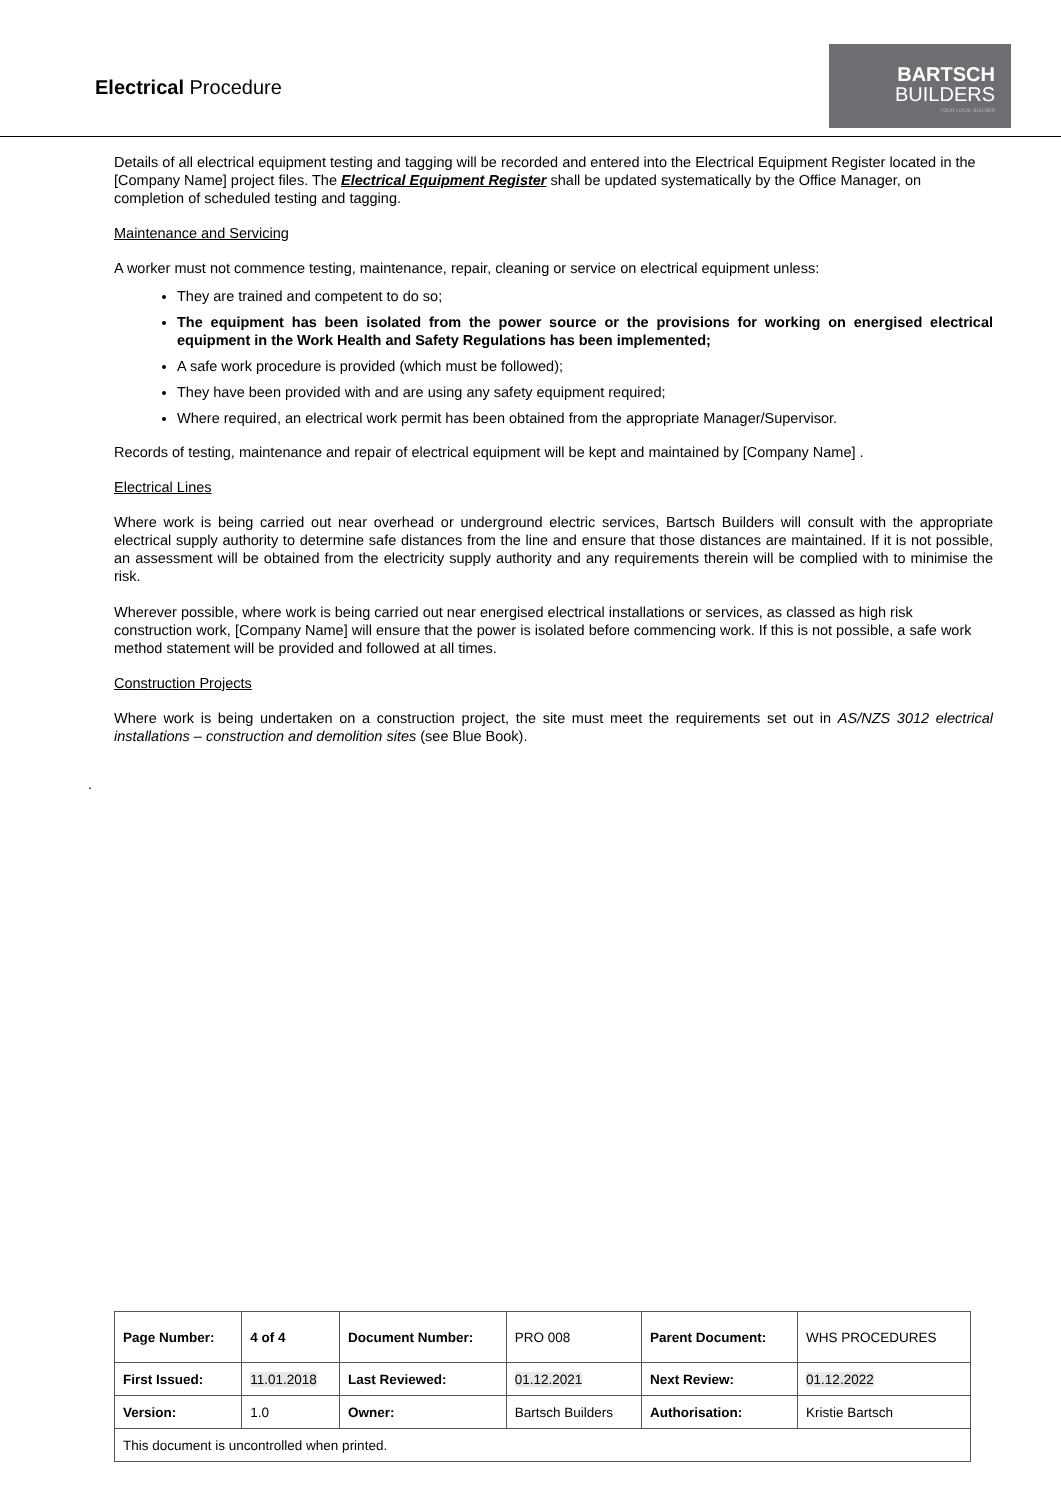Electrical Procedure
BARTSCH
BUILDERS
YOUR LOCAL BUILDER
Details of all electrical equipment testing and tagging will be recorded and entered into the Electrical Equipment Register located in the [Company Name] project files. The Electrical Equipment Register shall be updated systematically by the Office Manager, on completion of scheduled testing and tagging.
Maintenance and Servicing
A worker must not commence testing, maintenance, repair, cleaning or service on electrical equipment unless:
They are trained and competent to do so;
The equipment has been isolated from the power source or the provisions for working on energised electrical equipment in the Work Health and Safety Regulations has been implemented;
A safe work procedure is provided (which must be followed);
They have been provided with and are using any safety equipment required;
Where required, an electrical work permit has been obtained from the appropriate Manager/Supervisor.
Records of testing, maintenance and repair of electrical equipment will be kept and maintained by [Company Name] .
Electrical Lines
Where work is being carried out near overhead or underground electric services, Bartsch Builders will consult with the appropriate electrical supply authority to determine safe distances from the line and ensure that those distances are maintained. If it is not possible, an assessment will be obtained from the electricity supply authority and any requirements therein will be complied with to minimise the risk.
Wherever possible, where work is being carried out near energised electrical installations or services, as classed as high risk construction work, [Company Name] will ensure that the power is isolated before commencing work. If this is not possible, a safe work method statement will be provided and followed at all times.
Construction Projects
Where work is being undertaken on a construction project, the site must meet the requirements set out in AS/NZS 3012 electrical installations – construction and demolition sites (see Blue Book).
.
| Page Number: | 4 of 4 | Document Number: | PRO 008 | Parent Document: | WHS PROCEDURES |
| First Issued: | 11.01.2018 | Last Reviewed: | 01.12.2021 | Next Review: | 01.12.2022 |
| Version: | 1.0 | Owner: | Bartsch Builders | Authorisation: | Kristie Bartsch |
| This document is uncontrolled when printed. | | | | | |